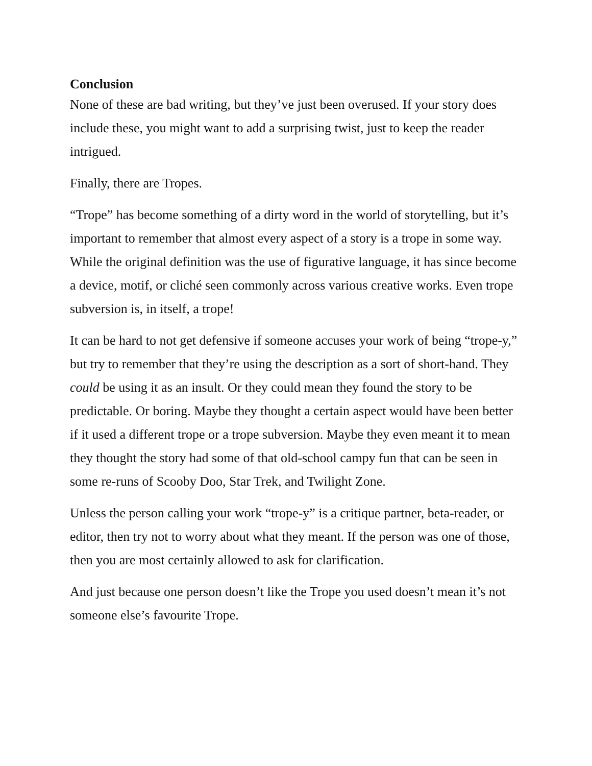Conclusion
None of these are bad writing, but they’ve just been overused. If your story does include these, you might want to add a surprising twist, just to keep the reader intrigued.
Finally, there are Tropes.
“Trope” has become something of a dirty word in the world of storytelling, but it’s important to remember that almost every aspect of a story is a trope in some way. While the original definition was the use of figurative language, it has since become a device, motif, or cliché seen commonly across various creative works. Even trope subversion is, in itself, a trope!
It can be hard to not get defensive if someone accuses your work of being “trope-y,” but try to remember that they’re using the description as a sort of short-hand. They could be using it as an insult. Or they could mean they found the story to be predictable. Or boring. Maybe they thought a certain aspect would have been better if it used a different trope or a trope subversion. Maybe they even meant it to mean they thought the story had some of that old-school campy fun that can be seen in some re-runs of Scooby Doo, Star Trek, and Twilight Zone.
Unless the person calling your work “trope-y” is a critique partner, beta-reader, or editor, then try not to worry about what they meant. If the person was one of those, then you are most certainly allowed to ask for clarification.
And just because one person doesn’t like the Trope you used doesn’t mean it’s not someone else’s favourite Trope.